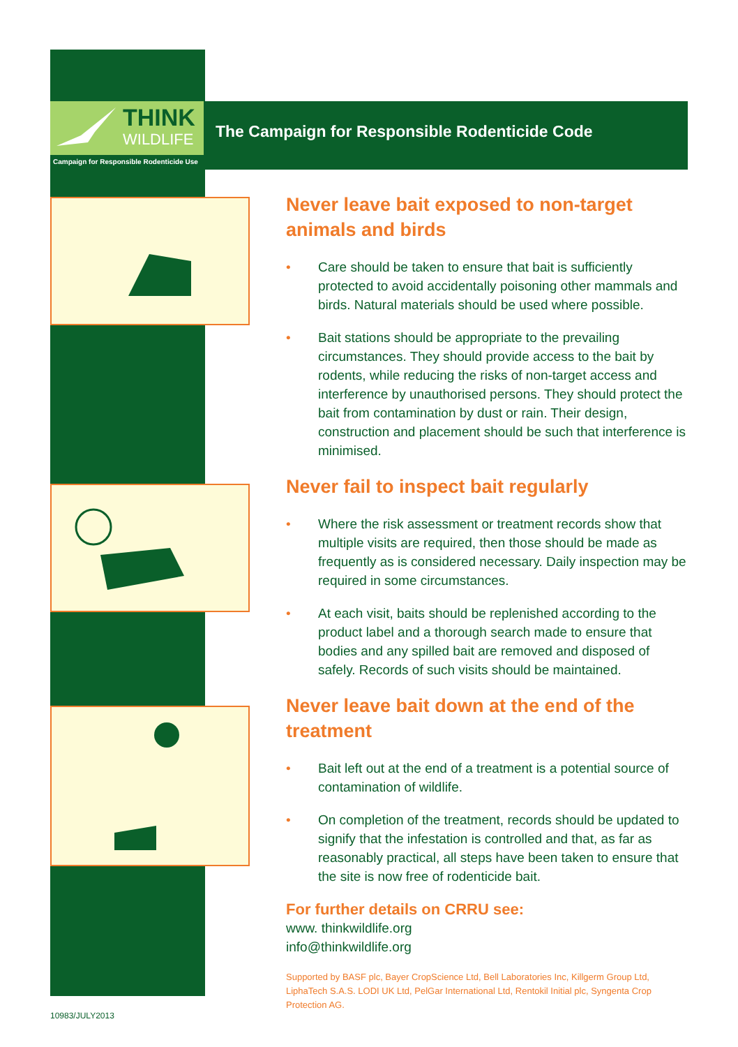THINK
WILDLIFE
Campaign for Responsible Rodenticide Use
The Campaign for Responsible Rodenticide Code
Never leave bait exposed to non-target animals and birds
• Care should be taken to ensure that bait is sufficiently protected to avoid accidentally poisoning other mammals and birds. Natural materials should be used where possible.
• Bait stations should be appropriate to the prevailing circumstances. They should provide access to the bait by rodents, while reducing the risks of non-target access and interference by unauthorised persons. They should protect the bait from contamination by dust or rain. Their design, construction and placement should be such that interference is minimised.
Never fail to inspect bait regularly
• Where the risk assessment or treatment records show that multiple visits are required, then those should be made as frequently as is considered necessary. Daily inspection may be required in some circumstances.
• At each visit, baits should be replenished according to the product label and a thorough search made to ensure that bodies and any spilled bait are removed and disposed of safely. Records of such visits should be maintained.
Never leave bait down at the end of the treatment
• Bait left out at the end of a treatment is a potential source of contamination of wildlife.
• On completion of the treatment, records should be updated to signify that the infestation is controlled and that, as far as reasonably practical, all steps have been taken to ensure that the site is now free of rodenticide bait.
For further details on CRRU see:
www. thinkwildlife.org
info@thinkwildlife.org
Supported by BASF plc, Bayer CropScience Ltd, Bell Laboratories Inc, Killgerm Group Ltd, LiphaTech S.A.S. LODI UK Ltd, PelGar International Ltd, Rentokil Initial plc, Syngenta Crop Protection AG.
10983/JULY2013